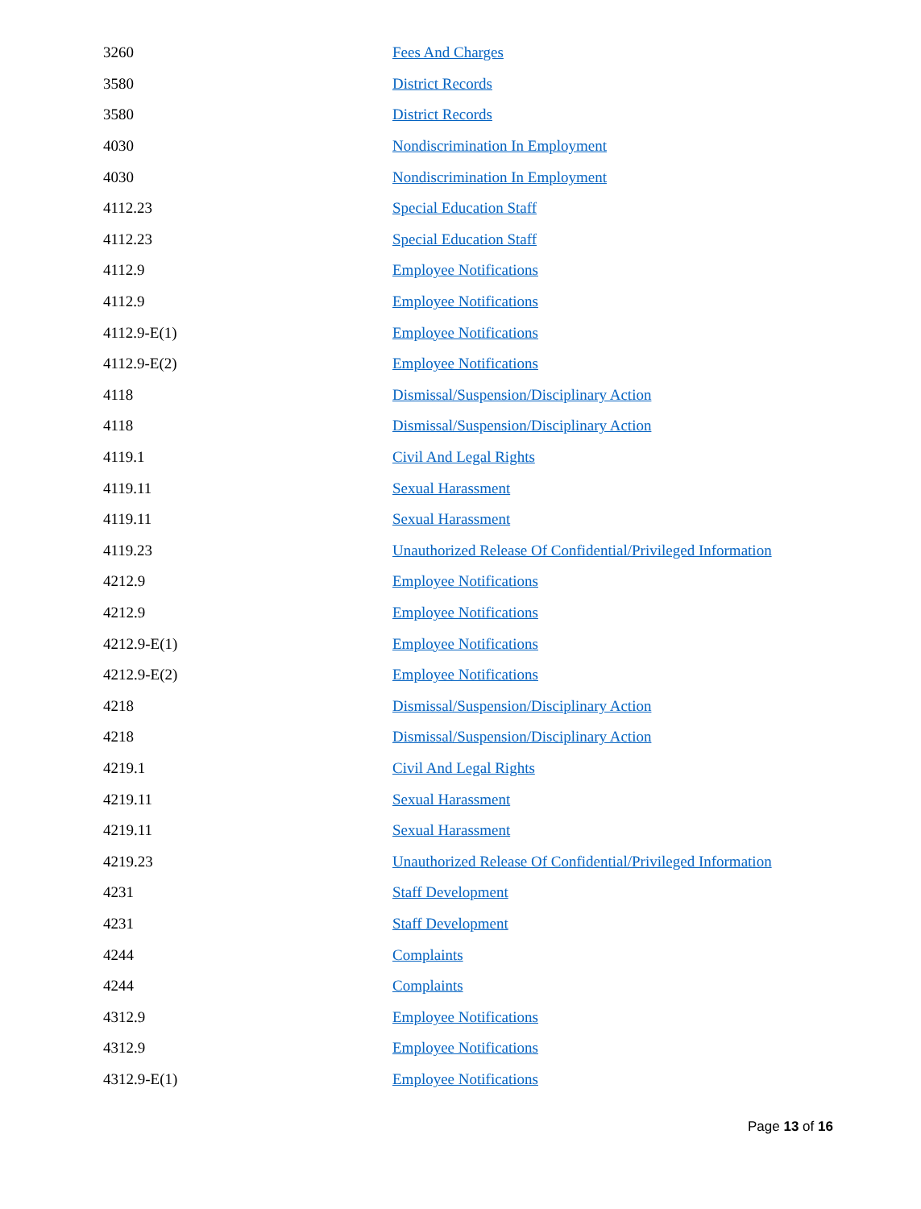| 3260 | Fees And Charges |
| 3580 | District Records |
| 3580 | District Records |
| 4030 | Nondiscrimination In Employment |
| 4030 | Nondiscrimination In Employment |
| 4112.23 | Special Education Staff |
| 4112.23 | Special Education Staff |
| 4112.9 | Employee Notifications |
| 4112.9 | Employee Notifications |
| 4112.9-E(1) | Employee Notifications |
| 4112.9-E(2) | Employee Notifications |
| 4118 | Dismissal/Suspension/Disciplinary Action |
| 4118 | Dismissal/Suspension/Disciplinary Action |
| 4119.1 | Civil And Legal Rights |
| 4119.11 | Sexual Harassment |
| 4119.11 | Sexual Harassment |
| 4119.23 | Unauthorized Release Of Confidential/Privileged Information |
| 4212.9 | Employee Notifications |
| 4212.9 | Employee Notifications |
| 4212.9-E(1) | Employee Notifications |
| 4212.9-E(2) | Employee Notifications |
| 4218 | Dismissal/Suspension/Disciplinary Action |
| 4218 | Dismissal/Suspension/Disciplinary Action |
| 4219.1 | Civil And Legal Rights |
| 4219.11 | Sexual Harassment |
| 4219.11 | Sexual Harassment |
| 4219.23 | Unauthorized Release Of Confidential/Privileged Information |
| 4231 | Staff Development |
| 4231 | Staff Development |
| 4244 | Complaints |
| 4244 | Complaints |
| 4312.9 | Employee Notifications |
| 4312.9 | Employee Notifications |
| 4312.9-E(1) | Employee Notifications |
Page 13 of 16